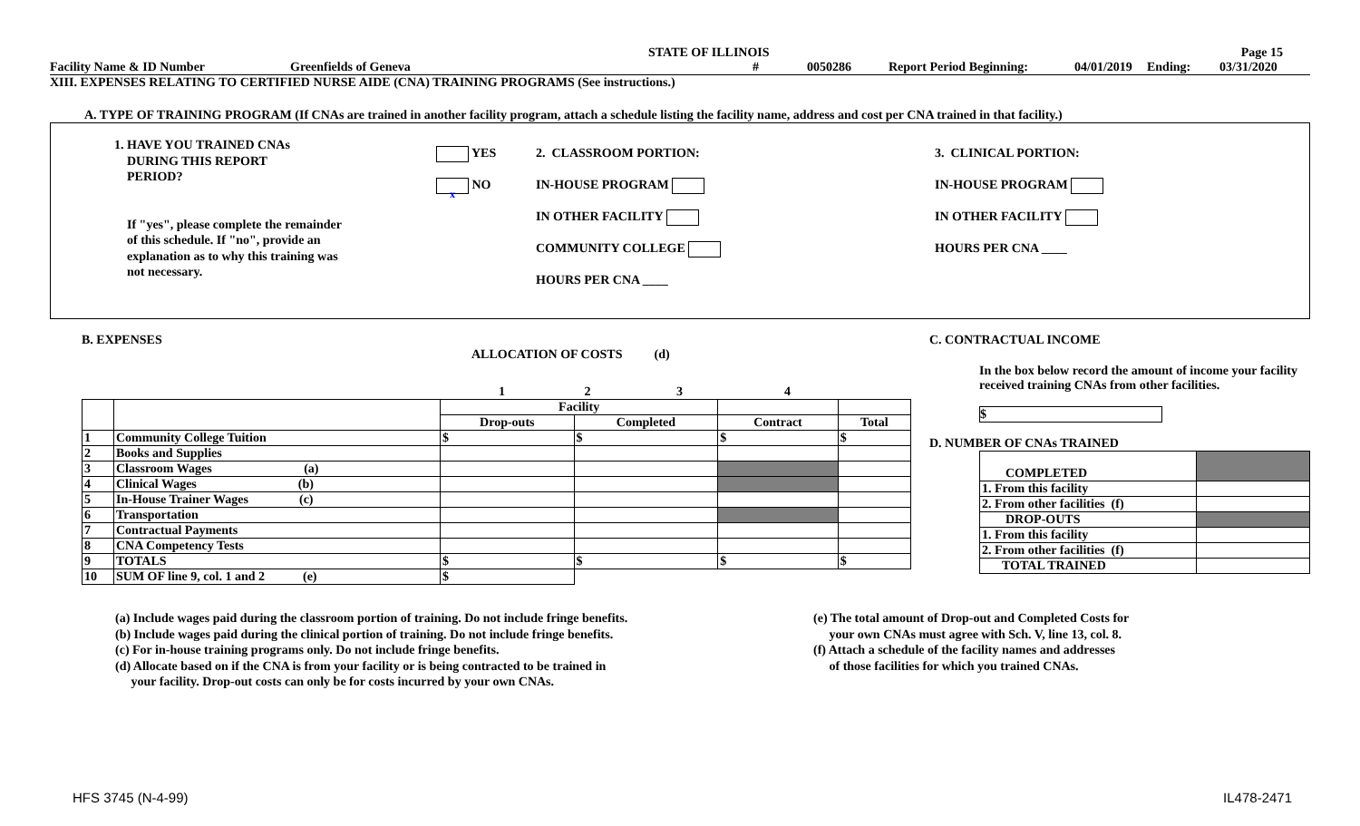STATE OF ILLINOIS Page 15
Facility Name & ID Number Greenfields of Geneva # 0050286 Report Period Beginning: 04/01/2019 Ending: 03/31/2020
XIII. EXPENSES RELATING TO CERTIFIED NURSE AIDE (CNA) TRAINING PROGRAMS (See instructions.)
A. TYPE OF TRAINING PROGRAM (If CNAs are trained in another facility program, attach a schedule listing the facility name, address and cost per CNA trained in that facility.)
1. HAVE YOU TRAINED CNAs
DURING THIS REPORT
PERIOD?
If "yes", please complete the remainder
of this schedule. If "no", provide an
explanation as to why this training was
not necessary.
YES
x NO
2. CLASSROOM PORTION:
IN-HOUSE PROGRAM
IN OTHER FACILITY
COMMUNITY COLLEGE
HOURS PER CNA ____
3. CLINICAL PORTION:
IN-HOUSE PROGRAM
IN OTHER FACILITY
HOURS PER CNA ____
B. EXPENSES
ALLOCATION OF COSTS (d)
1 2 3 4
| | | Facility | | | |
| --- | --- | --- | --- | --- | --- |
| | | Drop-outs | Completed | Contract | Total |
| 1 | Community College Tuition | $ | $ | $ | $ |
| 2 | Books and Supplies | | | | |
| 3 | Classroom Wages (a) | | | | |
| 4 | Clinical Wages (b) | | | | |
| 5 | In-House Trainer Wages (c) | | | | |
| 6 | Transportation | | | | |
| 7 | Contractual Payments | | | | |
| 8 | CNA Competency Tests | | | | |
| 9 | TOTALS | $ | $ | $ | $ |
| 10 | SUM OF line 9, col. 1 and 2 (e) | $ | | | |
C. CONTRACTUAL INCOME
In the box below record the amount of income your facility received training CNAs from other facilities.
$
D. NUMBER OF CNAs TRAINED
| COMPLETED | |
| 1. From this facility | |
| 2. From other facilities (f) | |
| DROP-OUTS | |
| 1. From this facility | |
| 2. From other facilities (f) | |
| TOTAL TRAINED | |
(a) Include wages paid during the classroom portion of training. Do not include fringe benefits.
(b) Include wages paid during the clinical portion of training. Do not include fringe benefits.
(c) For in-house training programs only. Do not include fringe benefits.
(d) Allocate based on if the CNA is from your facility or is being contracted to be trained in
your facility. Drop-out costs can only be for costs incurred by your own CNAs.
(e) The total amount of Drop-out and Completed Costs for
your own CNAs must agree with Sch. V, line 13, col. 8.
(f) Attach a schedule of the facility names and addresses
of those facilities for which you trained CNAs.
HFS 3745 (N-4-99) IL478-2471